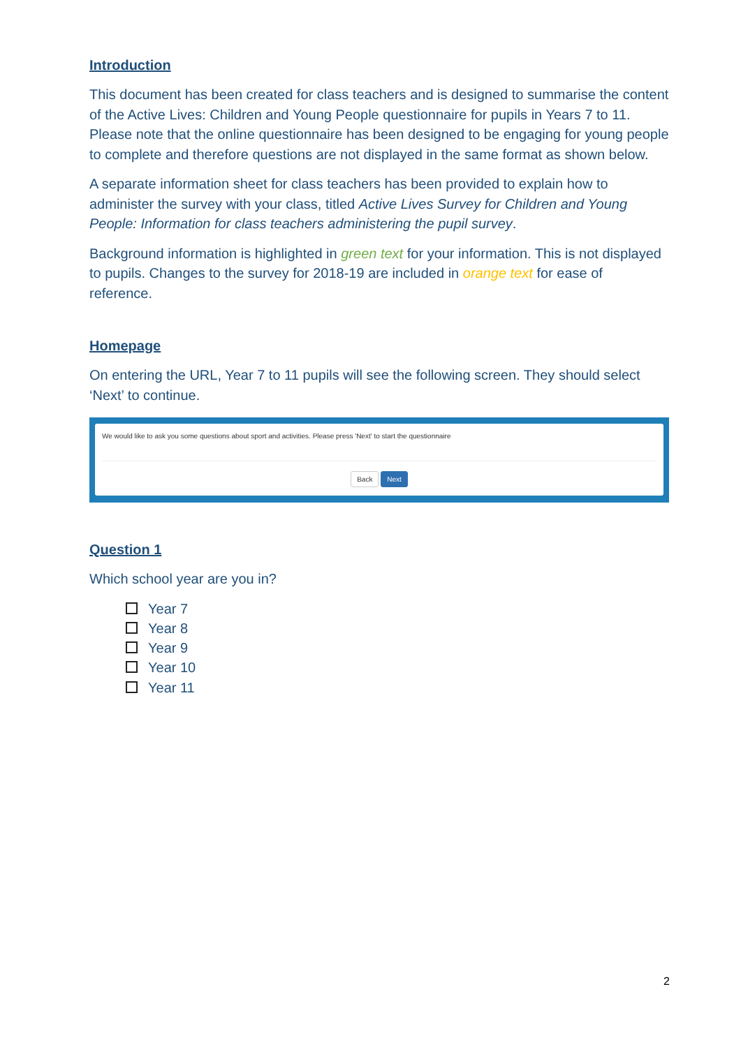Introduction
This document has been created for class teachers and is designed to summarise the content of the Active Lives: Children and Young People questionnaire for pupils in Years 7 to 11. Please note that the online questionnaire has been designed to be engaging for young people to complete and therefore questions are not displayed in the same format as shown below.
A separate information sheet for class teachers has been provided to explain how to administer the survey with your class, titled Active Lives Survey for Children and Young People: Information for class teachers administering the pupil survey.
Background information is highlighted in green text for your information. This is not displayed to pupils. Changes to the survey for 2018-19 are included in orange text for ease of reference.
Homepage
On entering the URL, Year 7 to 11 pupils will see the following screen. They should select ‘Next’ to continue.
We would like to ask you some questions about sport and activities. Please press 'Next' to start the questionnaire
Back Next
Question 1
Which school year are you in?
Year 7
Year 8
Year 9
Year 10
Year 11
2